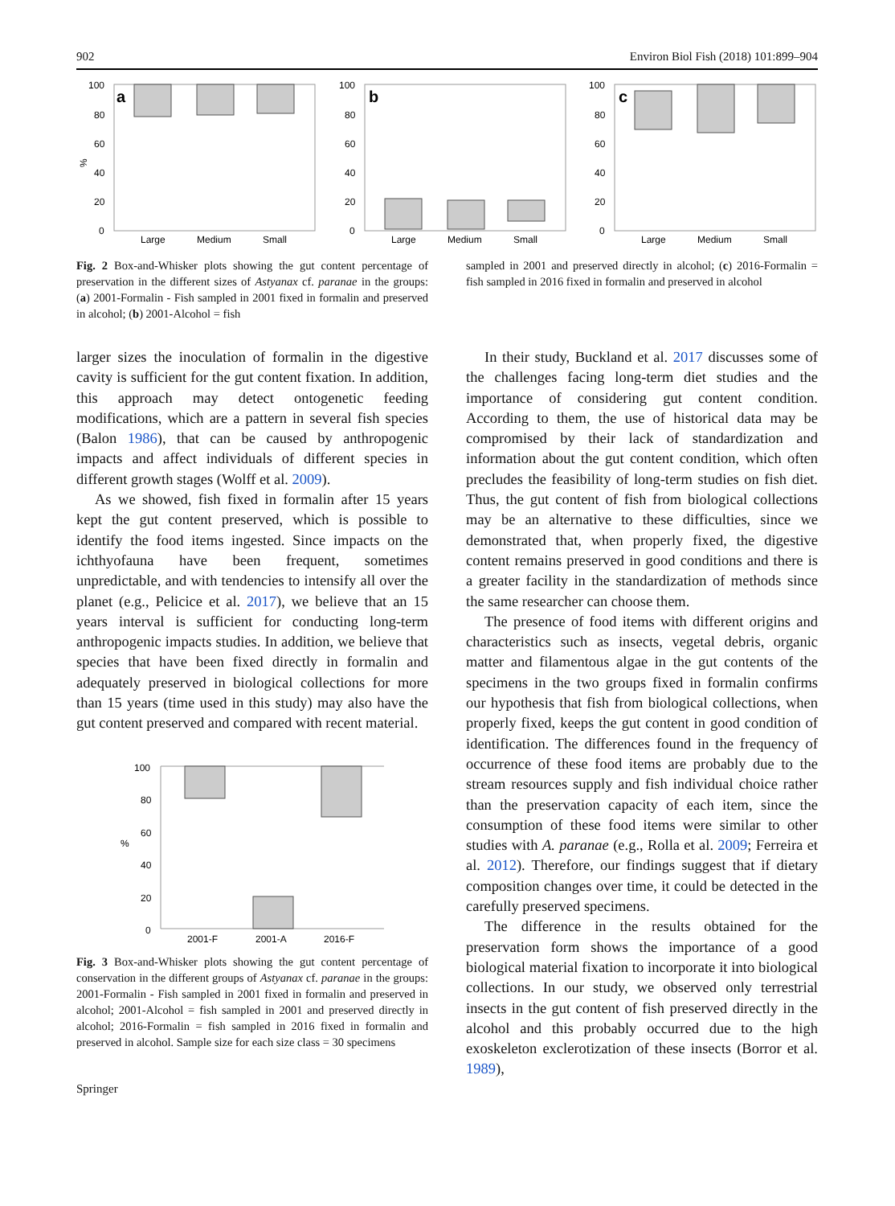902 Environ Biol Fish (2018) 101:899–904
100
80
60
40
20
0
%
a
Large
Medium
Small
100
80
60
40
20
0
b
Large
Medium
Small
100
80
60
40
20
0
c
Large
Medium
Small
Fig. 2 Box-and-Whisker plots showing the gut content percentage of preservation in the different sizes of Astyanax cf. paranae in the groups: (a) 2001-Formalin - Fish sampled in 2001 fixed in formalin and preserved in alcohol; (b) 2001-Alcohol = fish
sampled in 2001 and preserved directly in alcohol; (c) 2016-Formalin = fish sampled in 2016 fixed in formalin and preserved in alcohol
larger sizes the inoculation of formalin in the digestive cavity is sufficient for the gut content fixation. In addition, this approach may detect ontogenetic feeding modifications, which are a pattern in several fish species (Balon 1986), that can be caused by anthropogenic impacts and affect individuals of different species in different growth stages (Wolff et al. 2009).
As we showed, fish fixed in formalin after 15 years kept the gut content preserved, which is possible to identify the food items ingested. Since impacts on the ichthyofauna have been frequent, sometimes unpredictable, and with tendencies to intensify all over the planet (e.g., Pelicice et al. 2017), we believe that an 15 years interval is sufficient for conducting long-term anthropogenic impacts studies. In addition, we believe that species that have been fixed directly in formalin and adequately preserved in biological collections for more than 15 years (time used in this study) may also have the gut content preserved and compared with recent material.
100
80
60
40
20
0
%
2001-F
2001-A
2016-F
Fig. 3 Box-and-Whisker plots showing the gut content percentage of conservation in the different groups of Astyanax cf. paranae in the groups: 2001-Formalin - Fish sampled in 2001 fixed in formalin and preserved in alcohol; 2001-Alcohol = fish sampled in 2001 and preserved directly in alcohol; 2016-Formalin = fish sampled in 2016 fixed in formalin and preserved in alcohol. Sample size for each size class = 30 specimens
Springer
In their study, Buckland et al. 2017 discusses some of the challenges facing long-term diet studies and the importance of considering gut content condition. According to them, the use of historical data may be compromised by their lack of standardization and information about the gut content condition, which often precludes the feasibility of long-term studies on fish diet. Thus, the gut content of fish from biological collections may be an alternative to these difficulties, since we demonstrated that, when properly fixed, the digestive content remains preserved in good conditions and there is a greater facility in the standardization of methods since the same researcher can choose them.
The presence of food items with different origins and characteristics such as insects, vegetal debris, organic matter and filamentous algae in the gut contents of the specimens in the two groups fixed in formalin confirms our hypothesis that fish from biological collections, when properly fixed, keeps the gut content in good condition of identification. The differences found in the frequency of occurrence of these food items are probably due to the stream resources supply and fish individual choice rather than the preservation capacity of each item, since the consumption of these food items were similar to other studies with A. paranae (e.g., Rolla et al. 2009; Ferreira et al. 2012). Therefore, our findings suggest that if dietary composition changes over time, it could be detected in the carefully preserved specimens.
The difference in the results obtained for the preservation form shows the importance of a good biological material fixation to incorporate it into biological collections. In our study, we observed only terrestrial insects in the gut content of fish preserved directly in the alcohol and this probably occurred due to the high exoskeleton exclerotization of these insects (Borror et al. 1989),